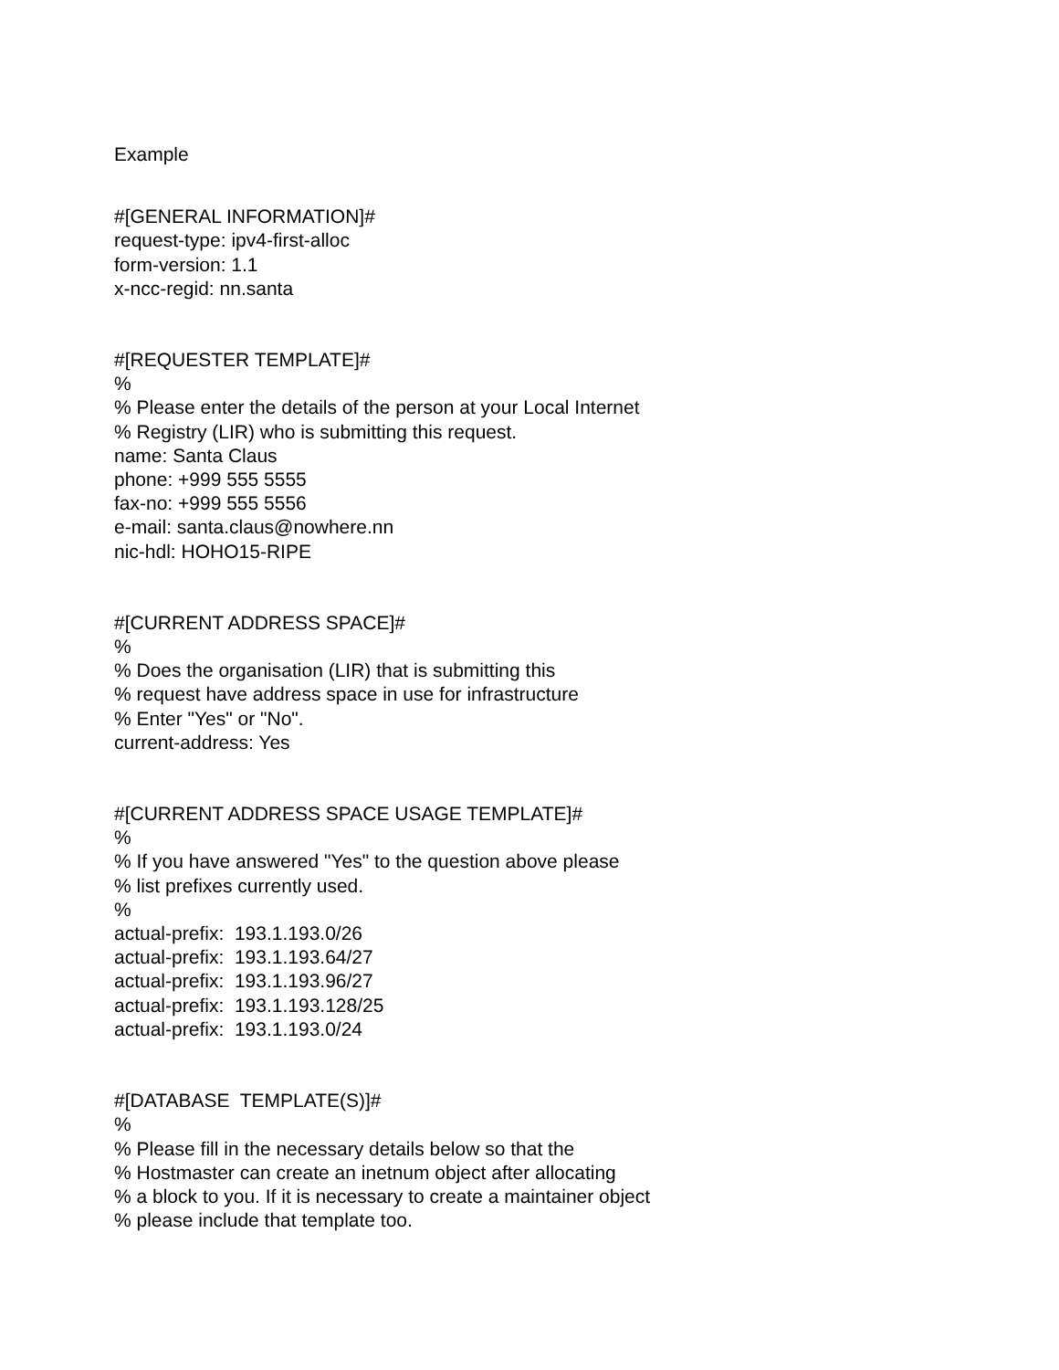Example
#[GENERAL INFORMATION]# request-type: ipv4-first-alloc form-version: 1.1 x-ncc-regid: nn.santa
#[REQUESTER TEMPLATE]# % % Please enter the details of the person at your Local Internet % Registry (LIR) who is submitting this request. name: Santa Claus phone: +999 555 5555 fax-no: +999 555 5556 e-mail: santa.claus@nowhere.nn nic-hdl: HOHO15-RIPE
#[CURRENT ADDRESS SPACE]# % % Does the organisation (LIR) that is submitting this % request have address space in use for infrastructure % Enter "Yes" or "No". current-address: Yes
#[CURRENT ADDRESS SPACE USAGE TEMPLATE]# % % If you have answered "Yes" to the question above please % list prefixes currently used. % actual-prefix: 193.1.193.0/26 actual-prefix: 193.1.193.64/27 actual-prefix: 193.1.193.96/27 actual-prefix: 193.1.193.128/25 actual-prefix: 193.1.193.0/24
#[DATABASE TEMPLATE(S)]# % % Please fill in the necessary details below so that the % Hostmaster can create an inetnum object after allocating % a block to you. If it is necessary to create a maintainer object % please include that template too.